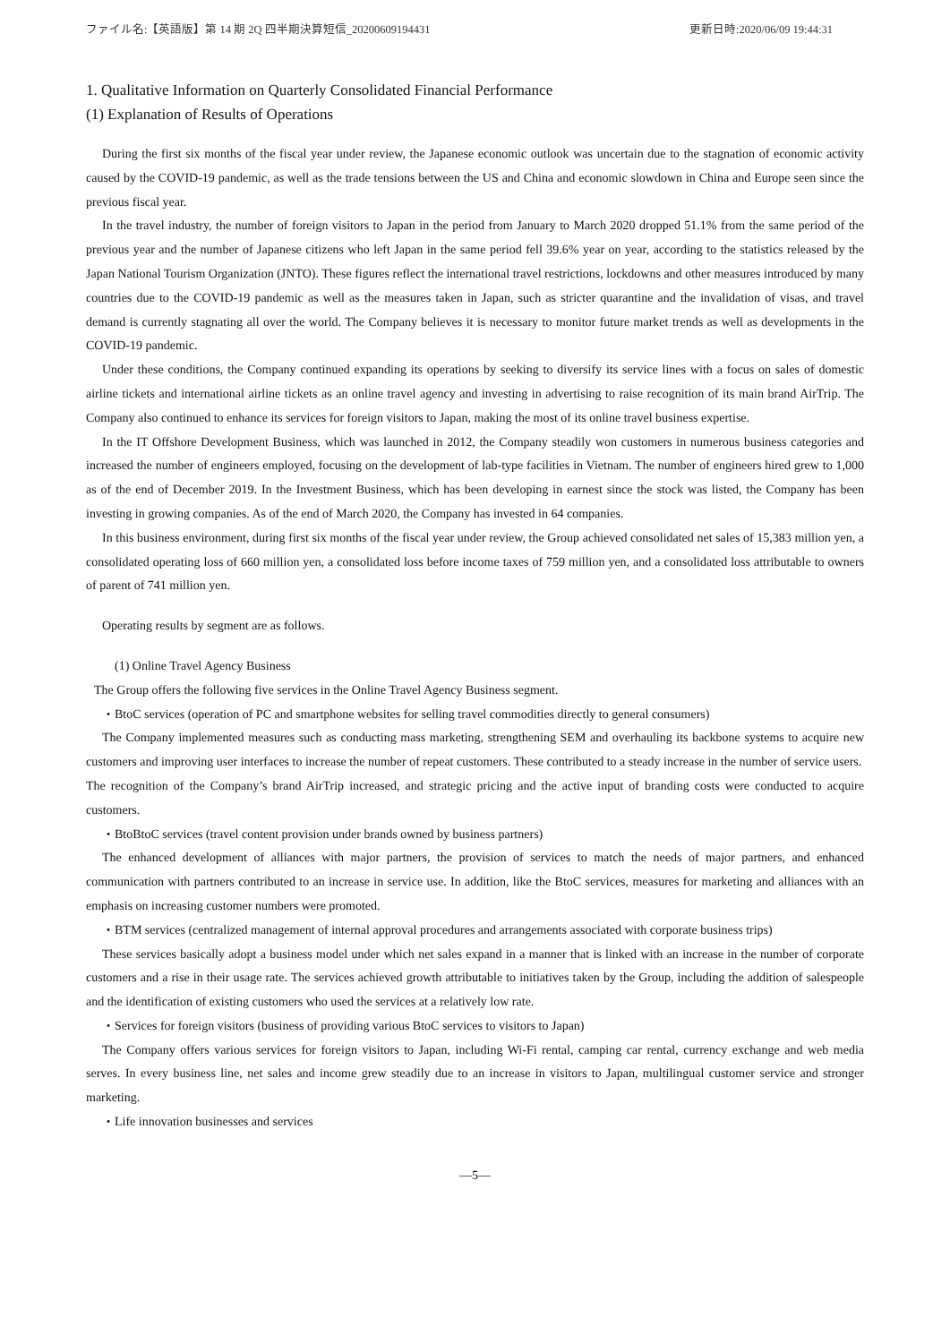ファイル名:【英語版】第 14 期 2Q 四半期決算短信_20200609194431 更新日時:2020/06/09 19:44:31
1. Qualitative Information on Quarterly Consolidated Financial Performance
(1) Explanation of Results of Operations
During the first six months of the fiscal year under review, the Japanese economic outlook was uncertain due to the stagnation of economic activity caused by the COVID-19 pandemic, as well as the trade tensions between the US and China and economic slowdown in China and Europe seen since the previous fiscal year.
In the travel industry, the number of foreign visitors to Japan in the period from January to March 2020 dropped 51.1% from the same period of the previous year and the number of Japanese citizens who left Japan in the same period fell 39.6% year on year, according to the statistics released by the Japan National Tourism Organization (JNTO). These figures reflect the international travel restrictions, lockdowns and other measures introduced by many countries due to the COVID-19 pandemic as well as the measures taken in Japan, such as stricter quarantine and the invalidation of visas, and travel demand is currently stagnating all over the world. The Company believes it is necessary to monitor future market trends as well as developments in the COVID-19 pandemic.
Under these conditions, the Company continued expanding its operations by seeking to diversify its service lines with a focus on sales of domestic airline tickets and international airline tickets as an online travel agency and investing in advertising to raise recognition of its main brand AirTrip. The Company also continued to enhance its services for foreign visitors to Japan, making the most of its online travel business expertise.
In the IT Offshore Development Business, which was launched in 2012, the Company steadily won customers in numerous business categories and increased the number of engineers employed, focusing on the development of lab-type facilities in Vietnam. The number of engineers hired grew to 1,000 as of the end of December 2019. In the Investment Business, which has been developing in earnest since the stock was listed, the Company has been investing in growing companies. As of the end of March 2020, the Company has invested in 64 companies.
In this business environment, during first six months of the fiscal year under review, the Group achieved consolidated net sales of 15,383 million yen, a consolidated operating loss of 660 million yen, a consolidated loss before income taxes of 759 million yen, and a consolidated loss attributable to owners of parent of 741 million yen.
Operating results by segment are as follows.
(1) Online Travel Agency Business
The Group offers the following five services in the Online Travel Agency Business segment.
・BtoC services (operation of PC and smartphone websites for selling travel commodities directly to general consumers)
The Company implemented measures such as conducting mass marketing, strengthening SEM and overhauling its backbone systems to acquire new customers and improving user interfaces to increase the number of repeat customers. These contributed to a steady increase in the number of service users.
The recognition of the Company’s brand AirTrip increased, and strategic pricing and the active input of branding costs were conducted to acquire customers.
・BtoBtoC services (travel content provision under brands owned by business partners)
The enhanced development of alliances with major partners, the provision of services to match the needs of major partners, and enhanced communication with partners contributed to an increase in service use. In addition, like the BtoC services, measures for marketing and alliances with an emphasis on increasing customer numbers were promoted.
・BTM services (centralized management of internal approval procedures and arrangements associated with corporate business trips)
These services basically adopt a business model under which net sales expand in a manner that is linked with an increase in the number of corporate customers and a rise in their usage rate. The services achieved growth attributable to initiatives taken by the Group, including the addition of salespeople and the identification of existing customers who used the services at a relatively low rate.
・Services for foreign visitors (business of providing various BtoC services to visitors to Japan)
The Company offers various services for foreign visitors to Japan, including Wi-Fi rental, camping car rental, currency exchange and web media serves. In every business line, net sales and income grew steadily due to an increase in visitors to Japan, multilingual customer service and stronger marketing.
・Life innovation businesses and services
―5―